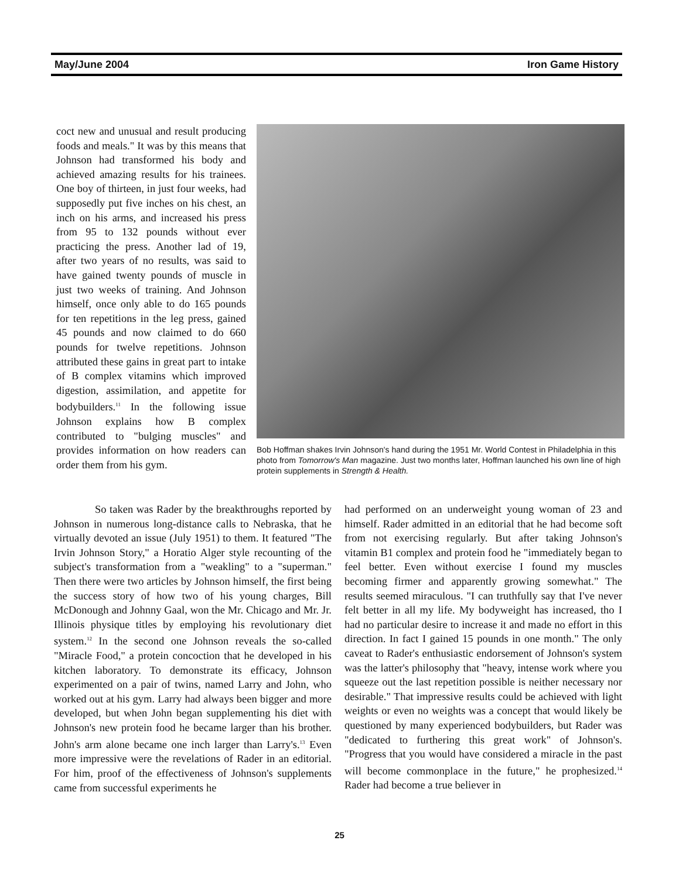May/June 2004 Iron Game History
coct new and unusual and result producing foods and meals." It was by this means that Johnson had transformed his body and achieved amazing results for his trainees. One boy of thirteen, in just four weeks, had supposedly put five inches on his chest, an inch on his arms, and increased his press from 95 to 132 pounds without ever practicing the press. Another lad of 19, after two years of no results, was said to have gained twenty pounds of muscle in just two weeks of training. And Johnson himself, once only able to do 165 pounds for ten repetitions in the leg press, gained 45 pounds and now claimed to do 660 pounds for twelve repetitions. Johnson attributed these gains in great part to intake of B complex vitamins which improved digestion, assimilation, and appetite for bodybuilders.<sup>11</sup> In the following issue Johnson explains how B complex contributed to "bulging muscles" and provides information on how readers can order them from his gym.
Bob Hoffman shakes Irvin Johnson's hand during the 1951 Mr. World Contest in Philadelphia in this photo from Tomorrow's Man magazine. Just two months later, Hoffman launched his own line of high protein supplements in Strength & Health.
So taken was Rader by the breakthroughs reported by Johnson in numerous long-distance calls to Nebraska, that he virtually devoted an issue (July 1951) to them. It featured "The Irvin Johnson Story," a Horatio Alger style recounting of the subject's transformation from a "weakling" to a "superman." Then there were two articles by Johnson himself, the first being the success story of how two of his young charges, Bill McDonough and Johnny Gaal, won the Mr. Chicago and Mr. Jr. Illinois physique titles by employing his revolutionary diet system.<sup>12</sup> In the second one Johnson reveals the so-called "Miracle Food," a protein concoction that he developed in his kitchen laboratory. To demonstrate its efficacy, Johnson experimented on a pair of twins, named Larry and John, who worked out at his gym. Larry had always been bigger and more developed, but when John began supplementing his diet with Johnson's new protein food he became larger than his brother. John's arm alone became one inch larger than Larry's.<sup>13</sup> Even more impressive were the revelations of Rader in an editorial. For him, proof of the effectiveness of Johnson's supplements came from successful experiments he
had performed on an underweight young woman of 23 and himself. Rader admitted in an editorial that he had become soft from not exercising regularly. But after taking Johnson's vitamin B1 complex and protein food he "immediately began to feel better. Even without exercise I found my muscles becoming firmer and apparently growing somewhat." The results seemed miraculous. "I can truthfully say that I've never felt better in all my life. My bodyweight has increased, tho I had no particular desire to increase it and made no effort in this direction. In fact I gained 15 pounds in one month." The only caveat to Rader's enthusiastic endorsement of Johnson's system was the latter's philosophy that "heavy, intense work where you squeeze out the last repetition possible is neither necessary nor desirable." That impressive results could be achieved with light weights or even no weights was a concept that would likely be questioned by many experienced bodybuilders, but Rader was "dedicated to furthering this great work" of Johnson's. "Progress that you would have considered a miracle in the past will become commonplace in the future," he prophesized.<sup>14</sup> Rader had become a true believer in
25